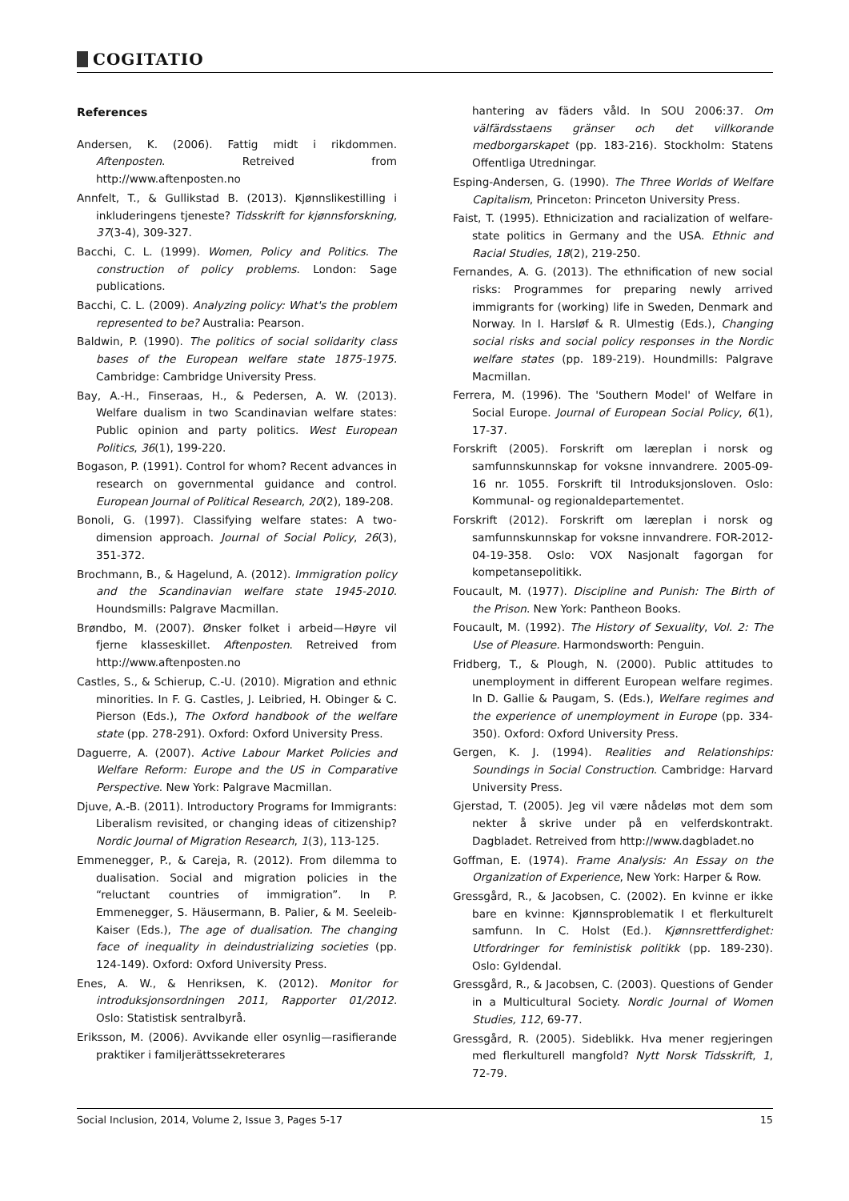COGITATIO
References
Andersen, K. (2006). Fattig midt i rikdommen. Aftenposten. Retreived from http://www.aftenposten.no
Annfelt, T., & Gullikstad B. (2013). Kjønnslikestilling i inkluderingens tjeneste? Tidsskrift for kjønnsforskning, 37(3-4), 309-327.
Bacchi, C. L. (1999). Women, Policy and Politics. The construction of policy problems. London: Sage publications.
Bacchi, C. L. (2009). Analyzing policy: What's the problem represented to be? Australia: Pearson.
Baldwin, P. (1990). The politics of social solidarity class bases of the European welfare state 1875-1975. Cambridge: Cambridge University Press.
Bay, A.-H., Finseraas, H., & Pedersen, A. W. (2013). Welfare dualism in two Scandinavian welfare states: Public opinion and party politics. West European Politics, 36(1), 199-220.
Bogason, P. (1991). Control for whom? Recent advances in research on governmental guidance and control. European Journal of Political Research, 20(2), 189-208.
Bonoli, G. (1997). Classifying welfare states: A two-dimension approach. Journal of Social Policy, 26(3), 351-372.
Brochmann, B., & Hagelund, A. (2012). Immigration policy and the Scandinavian welfare state 1945-2010. Houndsmills: Palgrave Macmillan.
Brøndbo, M. (2007). Ønsker folket i arbeid—Høyre vil fjerne klasseskillet. Aftenposten. Retreived from http://www.aftenposten.no
Castles, S., & Schierup, C.-U. (2010). Migration and ethnic minorities. In F. G. Castles, J. Leibried, H. Obinger & C. Pierson (Eds.), The Oxford handbook of the welfare state (pp. 278-291). Oxford: Oxford University Press.
Daguerre, A. (2007). Active Labour Market Policies and Welfare Reform: Europe and the US in Comparative Perspective. New York: Palgrave Macmillan.
Djuve, A.-B. (2011). Introductory Programs for Immigrants: Liberalism revisited, or changing ideas of citizenship? Nordic Journal of Migration Research, 1(3), 113-125.
Emmenegger, P., & Careja, R. (2012). From dilemma to dualisation. Social and migration policies in the “reluctant countries of immigration”. In P. Emmenegger, S. Häusermann, B. Palier, & M. Seeleib-Kaiser (Eds.), The age of dualisation. The changing face of inequality in deindustrializing societies (pp. 124-149). Oxford: Oxford University Press.
Enes, A. W., & Henriksen, K. (2012). Monitor for introduksjonsordningen 2011, Rapporter 01/2012. Oslo: Statistisk sentralbyrå.
Eriksson, M. (2006). Avvikande eller osynlig—rasifierande praktiker i familjerättssekreterares
hantering av fäders våld. In SOU 2006:37. Om välfärdsstaens gränser och det villkorande medborgarskapet (pp. 183-216). Stockholm: Statens Offentliga Utredningar.
Esping-Andersen, G. (1990). The Three Worlds of Welfare Capitalism, Princeton: Princeton University Press.
Faist, T. (1995). Ethnicization and racialization of welfare-state politics in Germany and the USA. Ethnic and Racial Studies, 18(2), 219-250.
Fernandes, A. G. (2013). The ethnification of new social risks: Programmes for preparing newly arrived immigrants for (working) life in Sweden, Denmark and Norway. In I. Harsløf & R. Ulmestig (Eds.), Changing social risks and social policy responses in the Nordic welfare states (pp. 189-219). Houndmills: Palgrave Macmillan.
Ferrera, M. (1996). The 'Southern Model' of Welfare in Social Europe. Journal of European Social Policy, 6(1), 17-37.
Forskrift (2005). Forskrift om læreplan i norsk og samfunnskunnskap for voksne innvandrere. 2005-09-16 nr. 1055. Forskrift til Introduksjonsloven. Oslo: Kommunal- og regionaldepartementet.
Forskrift (2012). Forskrift om læreplan i norsk og samfunnskunnskap for voksne innvandrere. FOR-2012-04-19-358. Oslo: VOX Nasjonalt fagorgan for kompetansepolitikk.
Foucault, M. (1977). Discipline and Punish: The Birth of the Prison. New York: Pantheon Books.
Foucault, M. (1992). The History of Sexuality, Vol. 2: The Use of Pleasure. Harmondsworth: Penguin.
Fridberg, T., & Plough, N. (2000). Public attitudes to unemployment in different European welfare regimes. In D. Gallie & Paugam, S. (Eds.), Welfare regimes and the experience of unemployment in Europe (pp. 334-350). Oxford: Oxford University Press.
Gergen, K. J. (1994). Realities and Relationships: Soundings in Social Construction. Cambridge: Harvard University Press.
Gjerstad, T. (2005). Jeg vil være nådeløs mot dem som nekter å skrive under på en velferdskontrakt. Dagbladet. Retreived from http://www.dagbladet.no
Goffman, E. (1974). Frame Analysis: An Essay on the Organization of Experience, New York: Harper & Row.
Gressgård, R., & Jacobsen, C. (2002). En kvinne er ikke bare en kvinne: Kjønnsproblematik I et flerkulturelt samfunn. In C. Holst (Ed.). Kjønnsrettferdighet: Utfordringer for feministisk politikk (pp. 189-230). Oslo: Gyldendal.
Gressgård, R., & Jacobsen, C. (2003). Questions of Gender in a Multicultural Society. Nordic Journal of Women Studies, 112, 69-77.
Gressgård, R. (2005). Sideblikk. Hva mener regjeringen med flerkulturell mangfold? Nytt Norsk Tidsskrift, 1, 72-79.
Social Inclusion, 2014, Volume 2, Issue 3, Pages 5-17 15